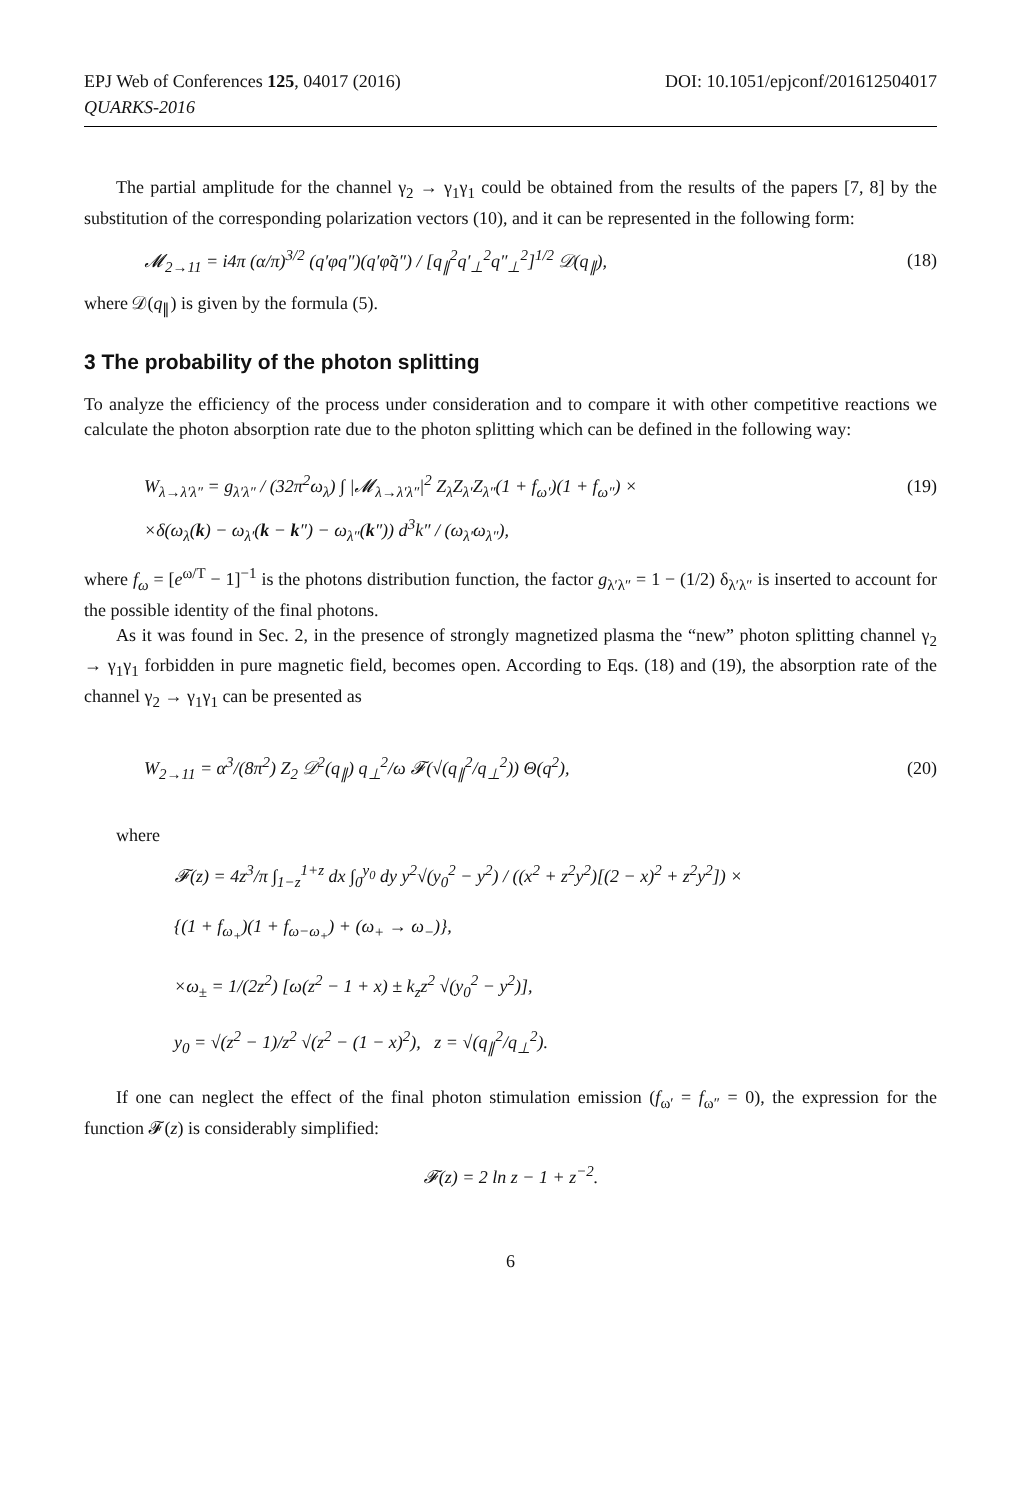EPJ Web of Conferences 125, 04017 (2016)
QUARKS-2016
DOI: 10.1051/epjconf/201612504017
The partial amplitude for the channel γ<sub>2</sub> → γ<sub>1</sub>γ<sub>1</sub> could be obtained from the results of the papers [7, 8] by the substitution of the corresponding polarization vectors (10), and it can be represented in the following form:
𝓜<sub>2→11</sub> = i4π (α/π)<sup>3/2</sup> (q′φq″)(q′φ̃q″) / [q<sub>∥</sub><sup>2</sup>q′<sub>⊥</sub><sup>2</sup>q″<sub>⊥</sub><sup>2</sup>]<sup>1/2</sup> 𝒟(q<sub>∥</sub>), (18)
where 𝒟(q<sub>∥</sub>) is given by the formula (5).
3 The probability of the photon splitting
To analyze the efficiency of the process under consideration and to compare it with other competitive reactions we calculate the photon absorption rate due to the photon splitting which can be defined in the following way:
W<sub>λ→λ′λ″</sub> = g<sub>λ′λ″</sub> / (32π<sup>2</sup>ω<sub>λ</sub>) ∫ |𝓜<sub>λ→λ′λ″</sub>|<sup>2</sup> Z<sub>λ</sub>Z<sub>λ′</sub>Z<sub>λ″</sub>(1 + f<sub>ω′</sub>)(1 + f<sub>ω″</sub>) × (19)
×δ(ω<sub>λ</sub>(k) − ω<sub>λ′</sub>(k − k″) − ω<sub>λ″</sub>(k″)) d<sup>3</sup>k″ / (ω<sub>λ′</sub>ω<sub>λ″</sub>),
where f<sub>ω</sub> = [e<sup>ω/T</sup> − 1]<sup>−1</sup> is the photons distribution function, the factor g<sub>λ′λ″</sub> = 1 − (1/2) δ<sub>λ′λ″</sub> is inserted to account for the possible identity of the final photons.
As it was found in Sec. 2, in the presence of strongly magnetized plasma the “new” photon splitting channel γ<sub>2</sub> → γ<sub>1</sub>γ<sub>1</sub> forbidden in pure magnetic field, becomes open. According to Eqs. (18) and (19), the absorption rate of the channel γ<sub>2</sub> → γ<sub>1</sub>γ<sub>1</sub> can be presented as
W<sub>2→11</sub> = α<sup>3</sup>/(8π<sup>2</sup>) Z<sub>2</sub> 𝒟<sup>2</sup>(q<sub>∥</sub>) q<sub>⊥</sub><sup>2</sup>/ω 𝓕(√(q<sub>∥</sub><sup>2</sup>/q<sub>⊥</sub><sup>2</sup>)) Θ(q<sup>2</sup>), (20)
where
𝓕(z) = 4z<sup>3</sup>/π ∫<sub>1−z</sub><sup>1+z</sup> dx ∫<sub>0</sub><sup>y<sub>0</sub></sup> dy y<sup>2</sup>√(y<sub>0</sub><sup>2</sup> − y<sup>2</sup>) / ((x<sup>2</sup> + z<sup>2</sup>y<sup>2</sup>)[(2 − x)<sup>2</sup> + z<sup>2</sup>y<sup>2</sup>]) ×
{(1 + f<sub>ω<sub>+</sub></sub>)(1 + f<sub>ω−ω<sub>+</sub></sub>) + (ω<sub>+</sub> → ω<sub>−</sub>)},
×ω<sub>±</sub> = 1/(2z<sup>2</sup>) [ω(z<sup>2</sup> − 1 + x) ± k<sub>z</sub>z<sup>2</sup> √(y<sub>0</sub><sup>2</sup> − y<sup>2</sup>)],
y<sub>0</sub> = √(z<sup>2</sup> − 1)/z<sup>2</sup> √(z<sup>2</sup> − (1 − x)<sup>2</sup>), z = √(q<sub>∥</sub><sup>2</sup>/q<sub>⊥</sub><sup>2</sup>).
If one can neglect the effect of the final photon stimulation emission (f<sub>ω′</sub> = f<sub>ω″</sub> = 0), the expression for the function 𝓕(z) is considerably simplified:
𝓕(z) = 2 ln z − 1 + z<sup>−2</sup>.
6